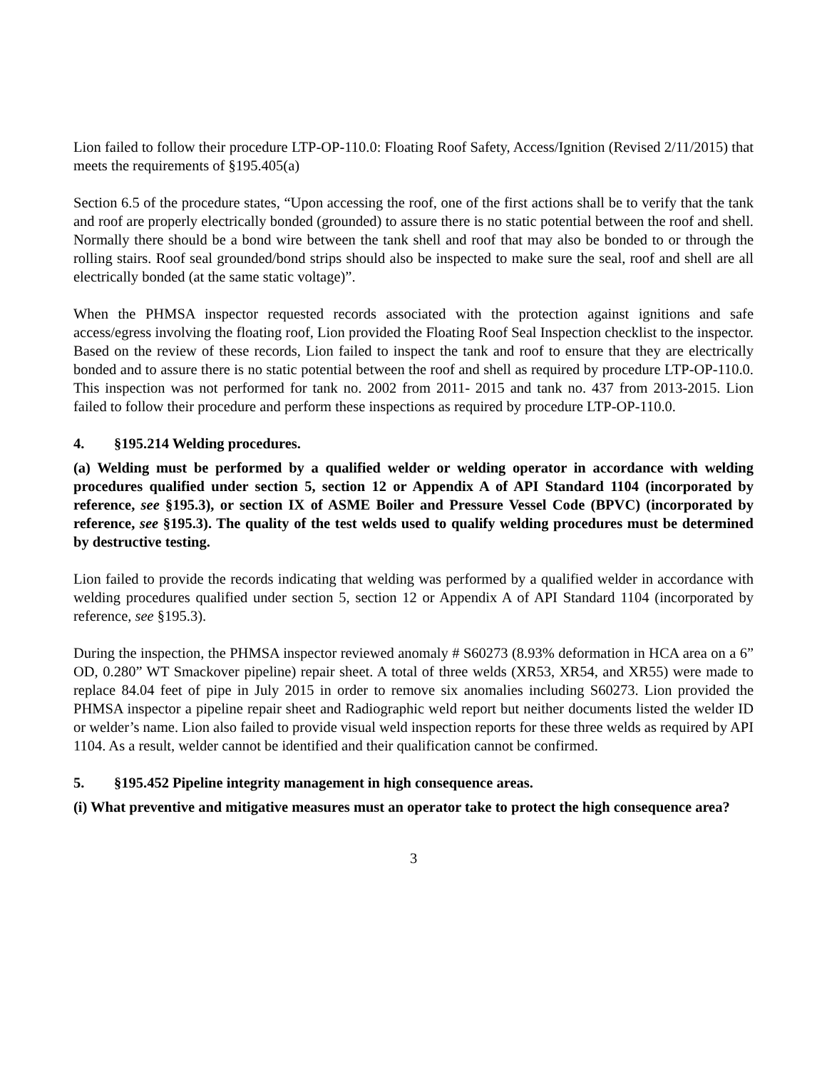Lion failed to follow their procedure LTP-OP-110.0: Floating Roof Safety, Access/Ignition (Revised 2/11/2015) that meets the requirements of §195.405(a)
Section 6.5 of the procedure states, “Upon accessing the roof, one of the first actions shall be to verify that the tank and roof are properly electrically bonded (grounded) to assure there is no static potential between the roof and shell. Normally there should be a bond wire between the tank shell and roof that may also be bonded to or through the rolling stairs. Roof seal grounded/bond strips should also be inspected to make sure the seal, roof and shell are all electrically bonded (at the same static voltage)”.
When the PHMSA inspector requested records associated with the protection against ignitions and safe access/egress involving the floating roof, Lion provided the Floating Roof Seal Inspection checklist to the inspector. Based on the review of these records, Lion failed to inspect the tank and roof to ensure that they are electrically bonded and to assure there is no static potential between the roof and shell as required by procedure LTP-OP-110.0. This inspection was not performed for tank no. 2002 from 2011- 2015 and tank no. 437 from 2013-2015. Lion failed to follow their procedure and perform these inspections as required by procedure LTP-OP-110.0.
4. §195.214 Welding procedures.
(a) Welding must be performed by a qualified welder or welding operator in accordance with welding procedures qualified under section 5, section 12 or Appendix A of API Standard 1104 (incorporated by reference, see §195.3), or section IX of ASME Boiler and Pressure Vessel Code (BPVC) (incorporated by reference, see §195.3). The quality of the test welds used to qualify welding procedures must be determined by destructive testing.
Lion failed to provide the records indicating that welding was performed by a qualified welder in accordance with welding procedures qualified under section 5, section 12 or Appendix A of API Standard 1104 (incorporated by reference, see §195.3).
During the inspection, the PHMSA inspector reviewed anomaly # S60273 (8.93% deformation in HCA area on a 6” OD, 0.280” WT Smackover pipeline) repair sheet. A total of three welds (XR53, XR54, and XR55) were made to replace 84.04 feet of pipe in July 2015 in order to remove six anomalies including S60273. Lion provided the PHMSA inspector a pipeline repair sheet and Radiographic weld report but neither documents listed the welder ID or welder’s name. Lion also failed to provide visual weld inspection reports for these three welds as required by API 1104. As a result, welder cannot be identified and their qualification cannot be confirmed.
5. §195.452 Pipeline integrity management in high consequence areas.
(i) What preventive and mitigative measures must an operator take to protect the high consequence area?
3